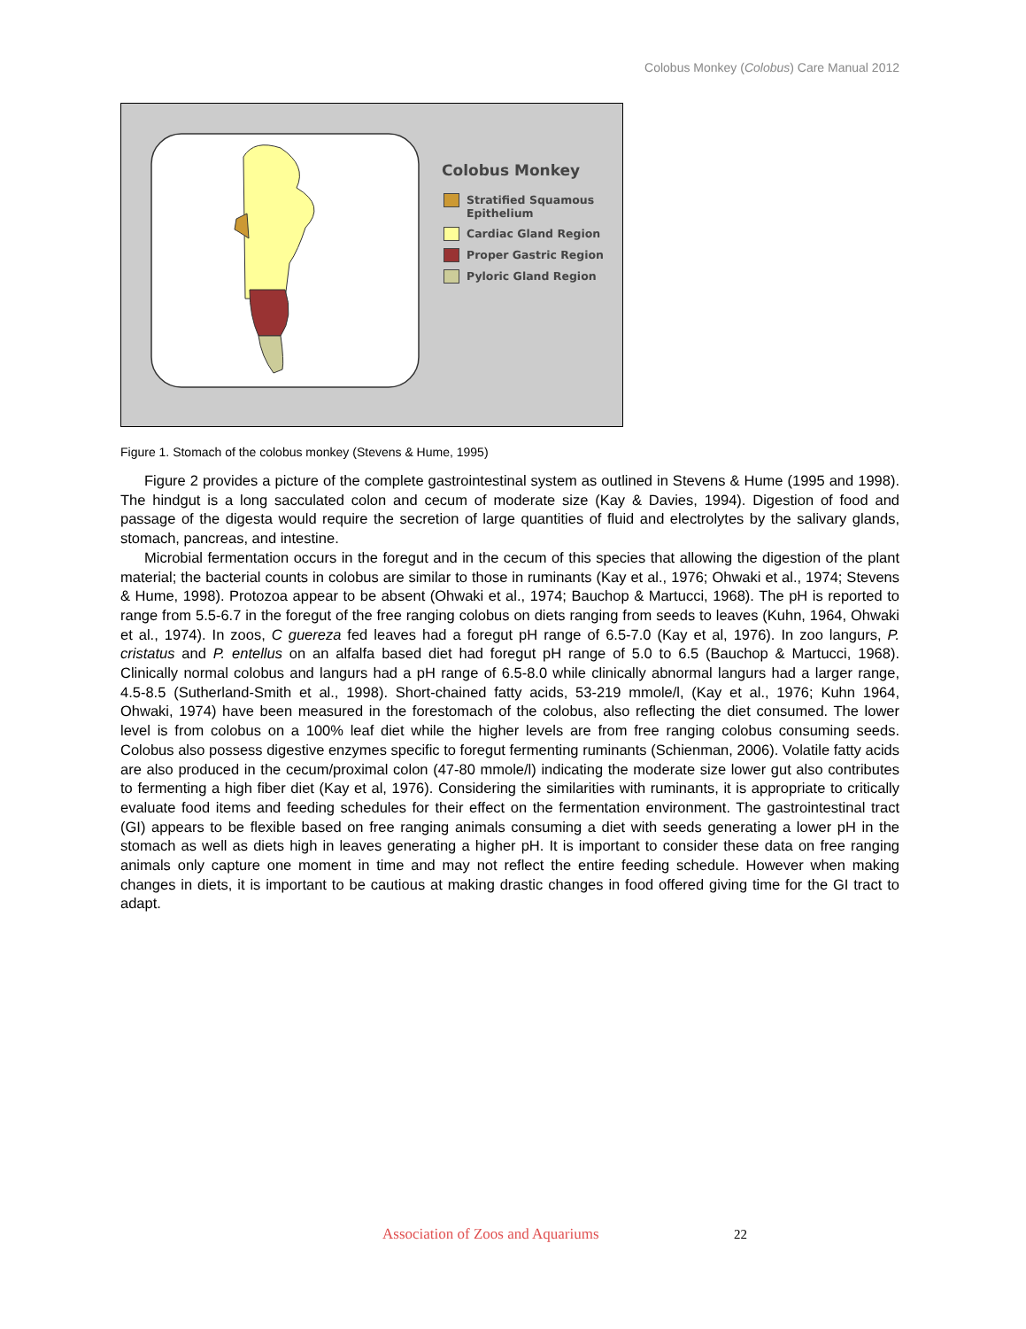Colobus Monkey (Colobus) Care Manual 2012
Colobus Monkey
Stratified Squamous
Epithelium
Cardiac Gland Region
Proper Gastric Region
Pyloric Gland Region
Figure 1. Stomach of the colobus monkey (Stevens & Hume, 1995)
Figure 2 provides a picture of the complete gastrointestinal system as outlined in Stevens & Hume (1995 and 1998). The hindgut is a long sacculated colon and cecum of moderate size (Kay & Davies, 1994). Digestion of food and passage of the digesta would require the secretion of large quantities of fluid and electrolytes by the salivary glands, stomach, pancreas, and intestine.
Microbial fermentation occurs in the foregut and in the cecum of this species that allowing the digestion of the plant material; the bacterial counts in colobus are similar to those in ruminants (Kay et al., 1976; Ohwaki et al., 1974; Stevens & Hume, 1998). Protozoa appear to be absent (Ohwaki et al., 1974; Bauchop & Martucci, 1968). The pH is reported to range from 5.5-6.7 in the foregut of the free ranging colobus on diets ranging from seeds to leaves (Kuhn, 1964, Ohwaki et al., 1974). In zoos, C guereza fed leaves had a foregut pH range of 6.5-7.0 (Kay et al, 1976). In zoo langurs, P. cristatus and P. entellus on an alfalfa based diet had foregut pH range of 5.0 to 6.5 (Bauchop & Martucci, 1968). Clinically normal colobus and langurs had a pH range of 6.5-8.0 while clinically abnormal langurs had a larger range, 4.5-8.5 (Sutherland-Smith et al., 1998). Short-chained fatty acids, 53-219 mmole/l, (Kay et al., 1976; Kuhn 1964, Ohwaki, 1974) have been measured in the forestomach of the colobus, also reflecting the diet consumed. The lower level is from colobus on a 100% leaf diet while the higher levels are from free ranging colobus consuming seeds. Colobus also possess digestive enzymes specific to foregut fermenting ruminants (Schienman, 2006). Volatile fatty acids are also produced in the cecum/proximal colon (47-80 mmole/l) indicating the moderate size lower gut also contributes to fermenting a high fiber diet (Kay et al, 1976). Considering the similarities with ruminants, it is appropriate to critically evaluate food items and feeding schedules for their effect on the fermentation environment. The gastrointestinal tract (GI) appears to be flexible based on free ranging animals consuming a diet with seeds generating a lower pH in the stomach as well as diets high in leaves generating a higher pH. It is important to consider these data on free ranging animals only capture one moment in time and may not reflect the entire feeding schedule. However when making changes in diets, it is important to be cautious at making drastic changes in food offered giving time for the GI tract to adapt.
Association of Zoos and Aquariums
22